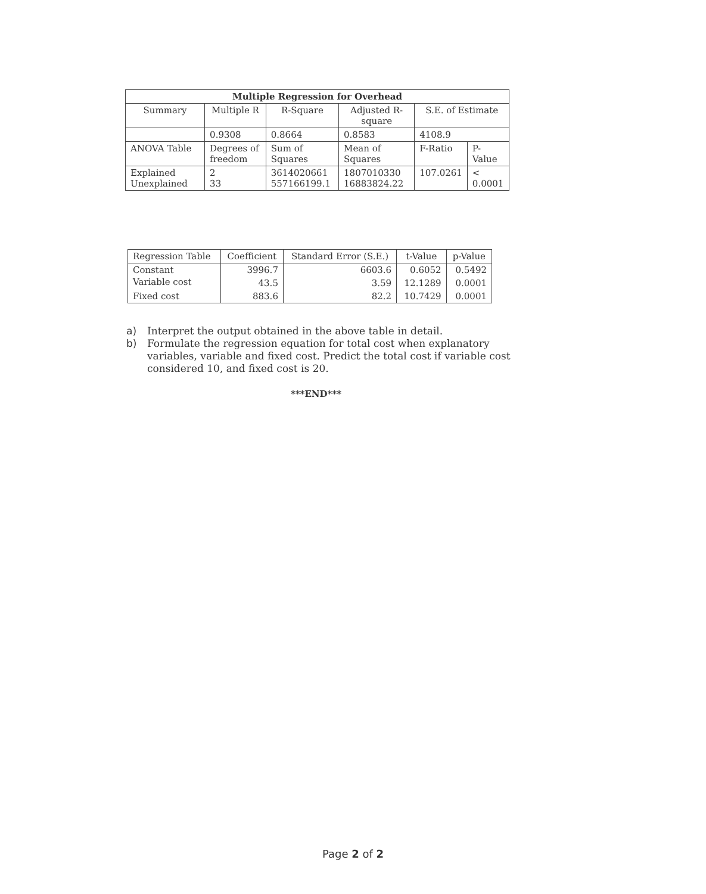| Multiple Regression for Overhead | | | | | |
| --- | --- | --- | --- | --- | --- |
| Summary | Multiple R | R-Square | Adjusted R-square | S.E. of Estimate | |
| | 0.9308 | 0.8664 | 0.8583 | 4108.9 | |
| ANOVA Table | Degrees of freedom | Sum of Squares | Mean of Squares | F-Ratio | P-Value |
| Explained Unexplained | 2 33 | 3614020661 557166199.1 | 1807010330 16883824.22 | 107.0261 | < 0.0001 |
| Regression Table | Coefficient | Standard Error (S.E.) | t-Value | p-Value |
| Constant | 3996.7 | 6603.6 | 0.6052 | 0.5492 |
| Variable cost | 43.5 | 3.59 | 12.1289 | 0.0001 |
| Fixed cost | 883.6 | 82.2 | 10.7429 | 0.0001 |
a) Interpret the output obtained in the above table in detail.
b) Formulate the regression equation for total cost when explanatory variables, variable and fixed cost. Predict the total cost if variable cost considered 10, and fixed cost is 20.
***END***
Page 2 of 2